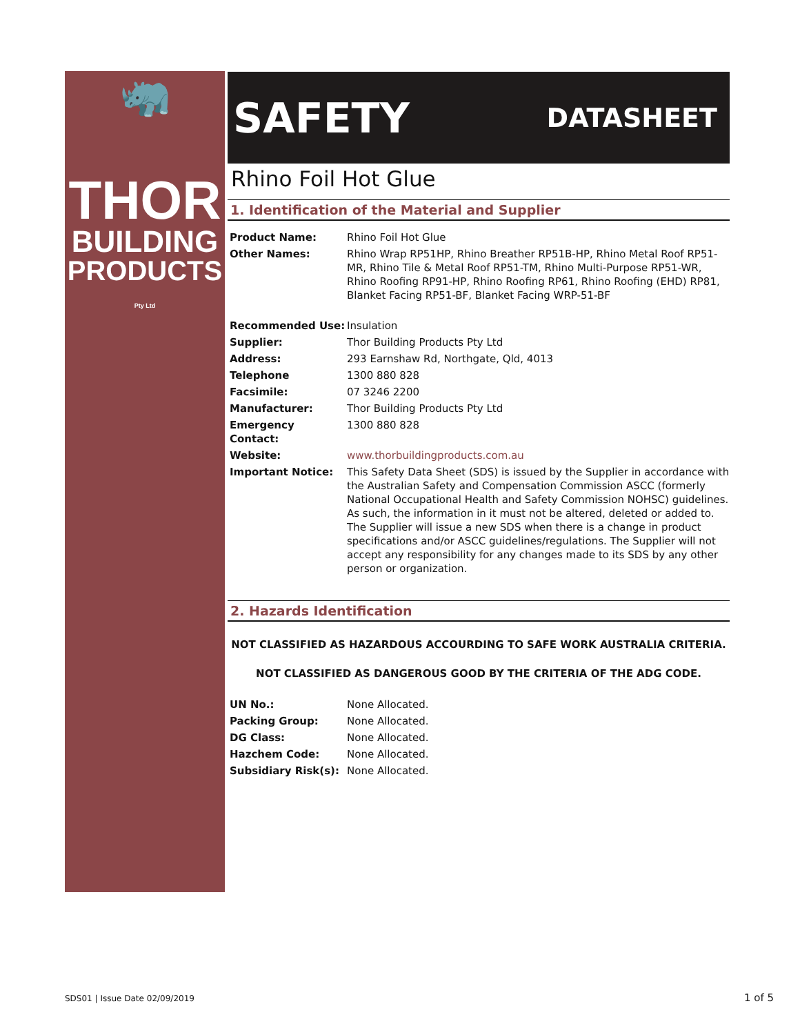🦏
THOR
BUILDING
PRODUCTS Pty Ltd
SAFETY DATASHEET
Rhino Foil Hot Glue
1. Identification of the Material and Supplier
| Product Name: | Rhino Foil Hot Glue |
| Other Names: | Rhino Wrap RP51HP, Rhino Breather RP51B-HP, Rhino Metal Roof RP51-MR, Rhino Tile & Metal Roof RP51-TM, Rhino Multi-Purpose RP51-WR, Rhino Roofing RP91-HP, Rhino Roofing RP61, Rhino Roofing (EHD) RP81, Blanket Facing RP51-BF, Blanket Facing WRP-51-BF |
| Recommended Use: | Insulation |
| Supplier: | Thor Building Products Pty Ltd |
| Address: | 293 Earnshaw Rd, Northgate, Qld, 4013 |
| Telephone | 1300 880 828 |
| Facsimile: | 07 3246 2200 |
| Manufacturer: | Thor Building Products Pty Ltd |
| Emergency Contact: | 1300 880 828 |
| Website: | www.thorbuildingproducts.com.au |
| Important Notice: | This Safety Data Sheet (SDS) is issued by the Supplier in accordance with the Australian Safety and Compensation Commission ASCC (formerly National Occupational Health and Safety Commission NOHSC) guidelines. As such, the information in it must not be altered, deleted or added to. The Supplier will issue a new SDS when there is a change in product specifications and/or ASCC guidelines/regulations. The Supplier will not accept any responsibility for any changes made to its SDS by any other person or organization. |
2. Hazards Identification
NOT CLASSIFIED AS HAZARDOUS ACCOURDING TO SAFE WORK AUSTRALIA CRITERIA.
NOT CLASSIFIED AS DANGEROUS GOOD BY THE CRITERIA OF THE ADG CODE.
| UN No.: | None Allocated. |
| Packing Group: | None Allocated. |
| DG Class: | None Allocated. |
| Hazchem Code: | None Allocated. |
| Subsidiary Risk(s): | None Allocated. |
SDS01 | Issue Date 02/09/2019 1 of 5